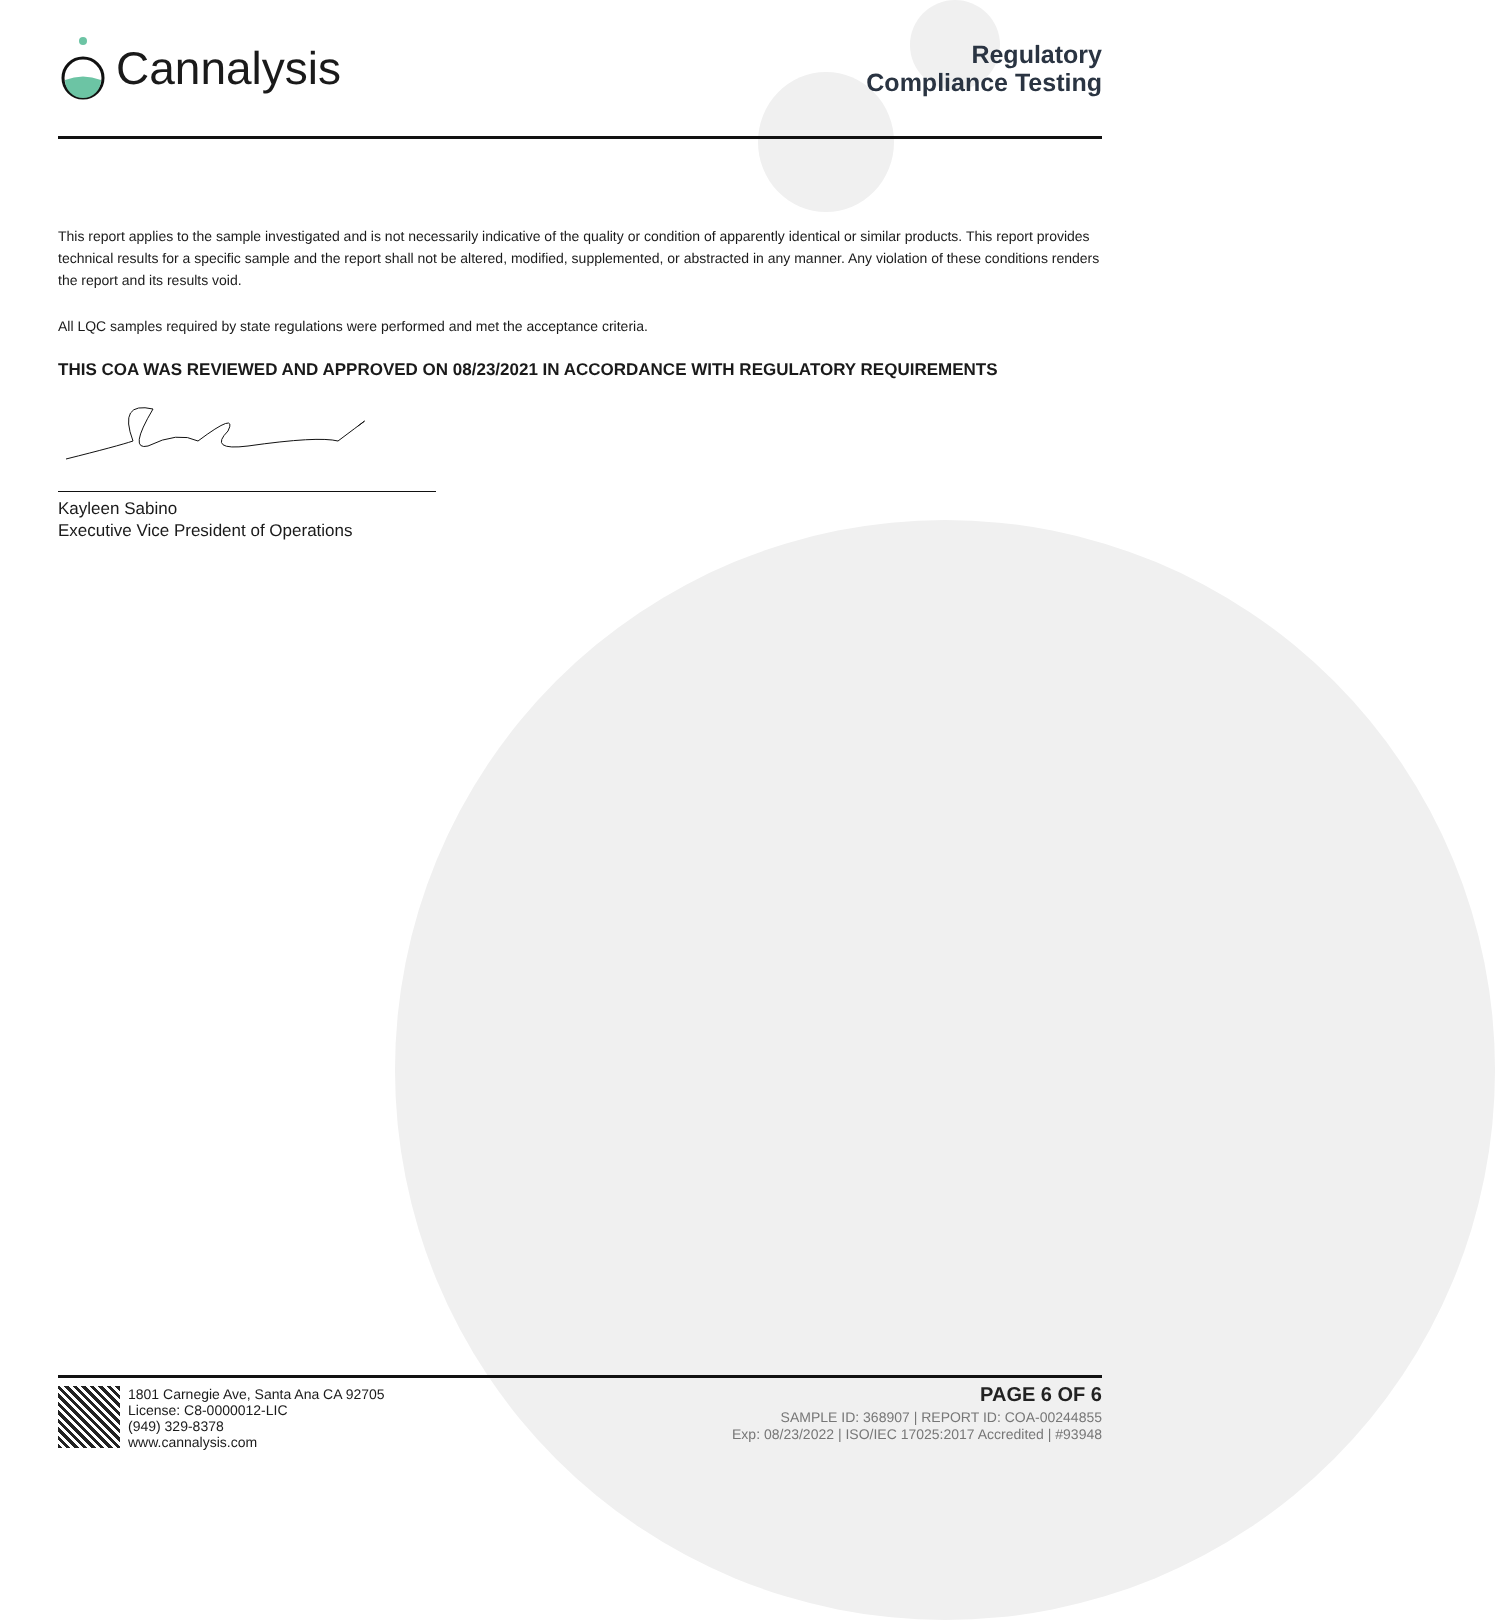Cannalysis
Regulatory
Compliance Testing
This report applies to the sample investigated and is not necessarily indicative of the quality or condition of apparently identical or similar products. This report provides technical results for a specific sample and the report shall not be altered, modified, supplemented, or abstracted in any manner. Any violation of these conditions renders the report and its results void.
All LQC samples required by state regulations were performed and met the acceptance criteria.
THIS COA WAS REVIEWED AND APPROVED ON 08/23/2021 IN ACCORDANCE WITH REGULATORY REQUIREMENTS
Kayleen Sabino
Executive Vice President of Operations
1801 Carnegie Ave, Santa Ana CA 92705
License: C8-0000012-LIC
(949) 329-8378
www.cannalysis.com
PAGE 6 OF 6
SAMPLE ID: 368907 | REPORT ID: COA-00244855
Exp: 08/23/2022 | ISO/IEC 17025:2017 Accredited | #93948